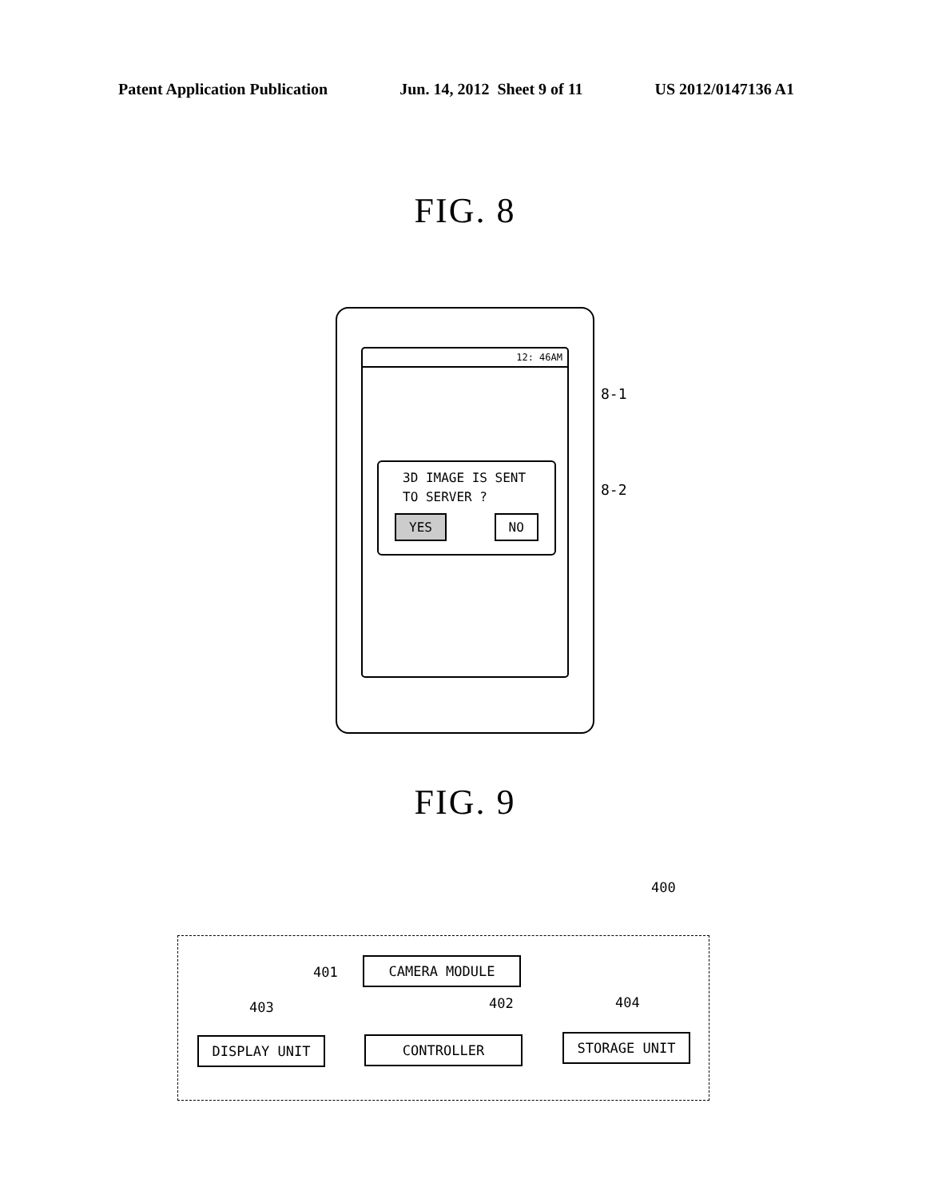Patent Application Publication Jun. 14, 2012 Sheet 9 of 11 US 2012/0147136 A1
FIG. 8
12: 46AM
3D IMAGE IS SENT
TO SERVER ?
YES NO
8-1
8-2
FIG. 9
400
401
CAMERA MODULE
403 402 404
DISPLAY UNIT CONTROLLER STORAGE UNIT